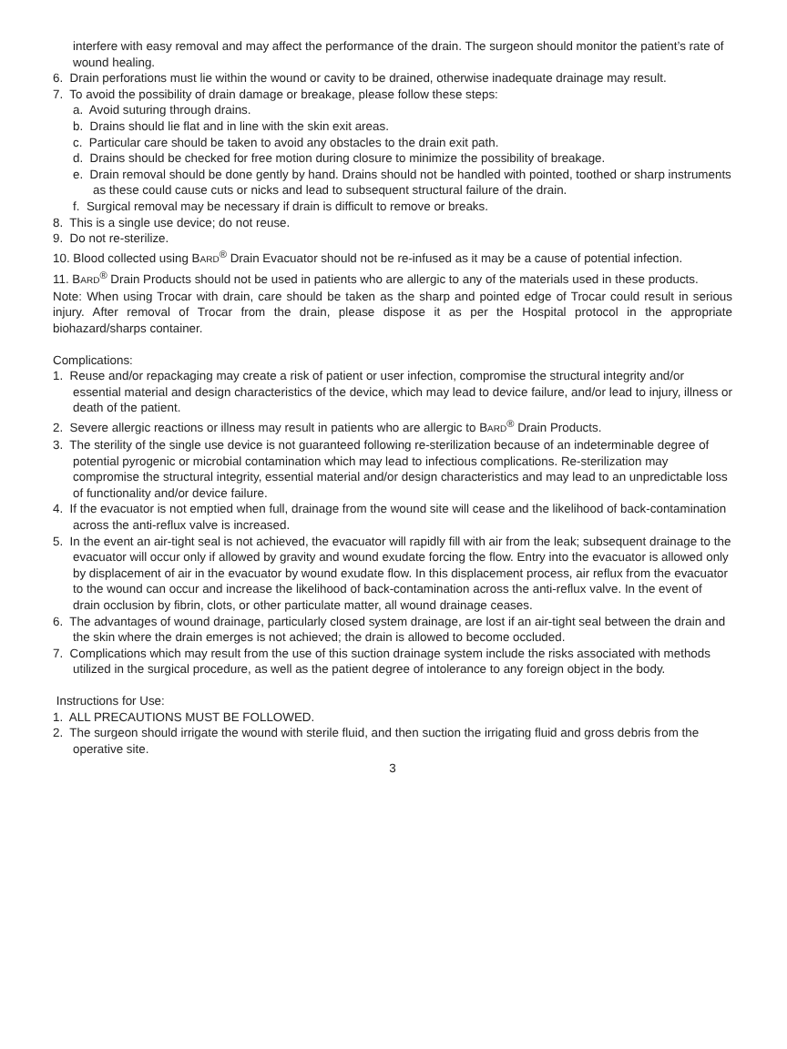interfere with easy removal and may affect the performance of the drain. The surgeon should monitor the patient’s rate of wound healing.
6. Drain perforations must lie within the wound or cavity to be drained, otherwise inadequate drainage may result.
7. To avoid the possibility of drain damage or breakage, please follow these steps:
a. Avoid suturing through drains.
b. Drains should lie flat and in line with the skin exit areas.
c. Particular care should be taken to avoid any obstacles to the drain exit path.
d. Drains should be checked for free motion during closure to minimize the possibility of breakage.
e. Drain removal should be done gently by hand. Drains should not be handled with pointed, toothed or sharp instruments as these could cause cuts or nicks and lead to subsequent structural failure of the drain.
f. Surgical removal may be necessary if drain is difficult to remove or breaks.
8. This is a single use device; do not reuse.
9. Do not re-sterilize.
10. Blood collected using BARD<sup>®</sup> Drain Evacuator should not be re-infused as it may be a cause of potential infection.
11. BARD<sup>®</sup> Drain Products should not be used in patients who are allergic to any of the materials used in these products.
Note: When using Trocar with drain, care should be taken as the sharp and pointed edge of Trocar could result in serious injury. After removal of Trocar from the drain, please dispose it as per the Hospital protocol in the appropriate biohazard/sharps container.
Complications:
1. Reuse and/or repackaging may create a risk of patient or user infection, compromise the structural integrity and/or essential material and design characteristics of the device, which may lead to device failure, and/or lead to injury, illness or death of the patient.
2. Severe allergic reactions or illness may result in patients who are allergic to BARD<sup>®</sup> Drain Products.
3. The sterility of the single use device is not guaranteed following re-sterilization because of an indeterminable degree of potential pyrogenic or microbial contamination which may lead to infectious complications. Re-sterilization may compromise the structural integrity, essential material and/or design characteristics and may lead to an unpredictable loss of functionality and/or device failure.
4. If the evacuator is not emptied when full, drainage from the wound site will cease and the likelihood of back-contamination across the anti-reflux valve is increased.
5. In the event an air-tight seal is not achieved, the evacuator will rapidly fill with air from the leak; subsequent drainage to the evacuator will occur only if allowed by gravity and wound exudate forcing the flow. Entry into the evacuator is allowed only by displacement of air in the evacuator by wound exudate flow. In this displacement process, air reflux from the evacuator to the wound can occur and increase the likelihood of back-contamination across the anti-reflux valve. In the event of drain occlusion by fibrin, clots, or other particulate matter, all wound drainage ceases.
6. The advantages of wound drainage, particularly closed system drainage, are lost if an air-tight seal between the drain and the skin where the drain emerges is not achieved; the drain is allowed to become occluded.
7. Complications which may result from the use of this suction drainage system include the risks associated with methods utilized in the surgical procedure, as well as the patient degree of intolerance to any foreign object in the body.
Instructions for Use:
1. ALL PRECAUTIONS MUST BE FOLLOWED.
2. The surgeon should irrigate the wound with sterile fluid, and then suction the irrigating fluid and gross debris from the operative site.
3